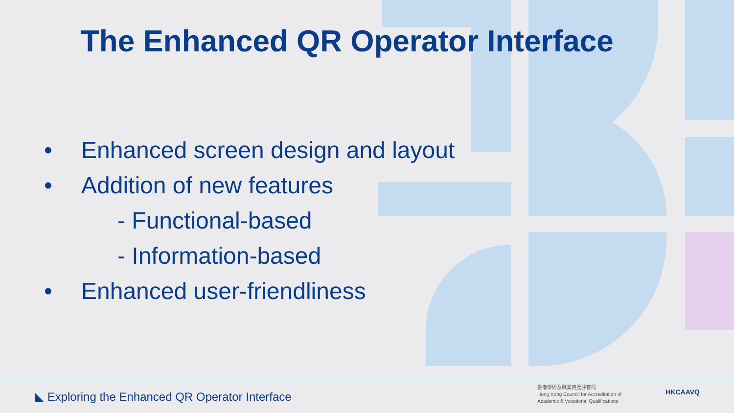The Enhanced QR Operator Interface
• Enhanced screen design and layout
• Addition of new features
- Functional-based
- Information-based
• Enhanced user-friendliness
◣ Exploring the Enhanced QR Operator Interface
香港學術及職業資歷評審局
Hong Kong Council for Accreditation of
Academic & Vocational Qualifications
HKCAAVQ